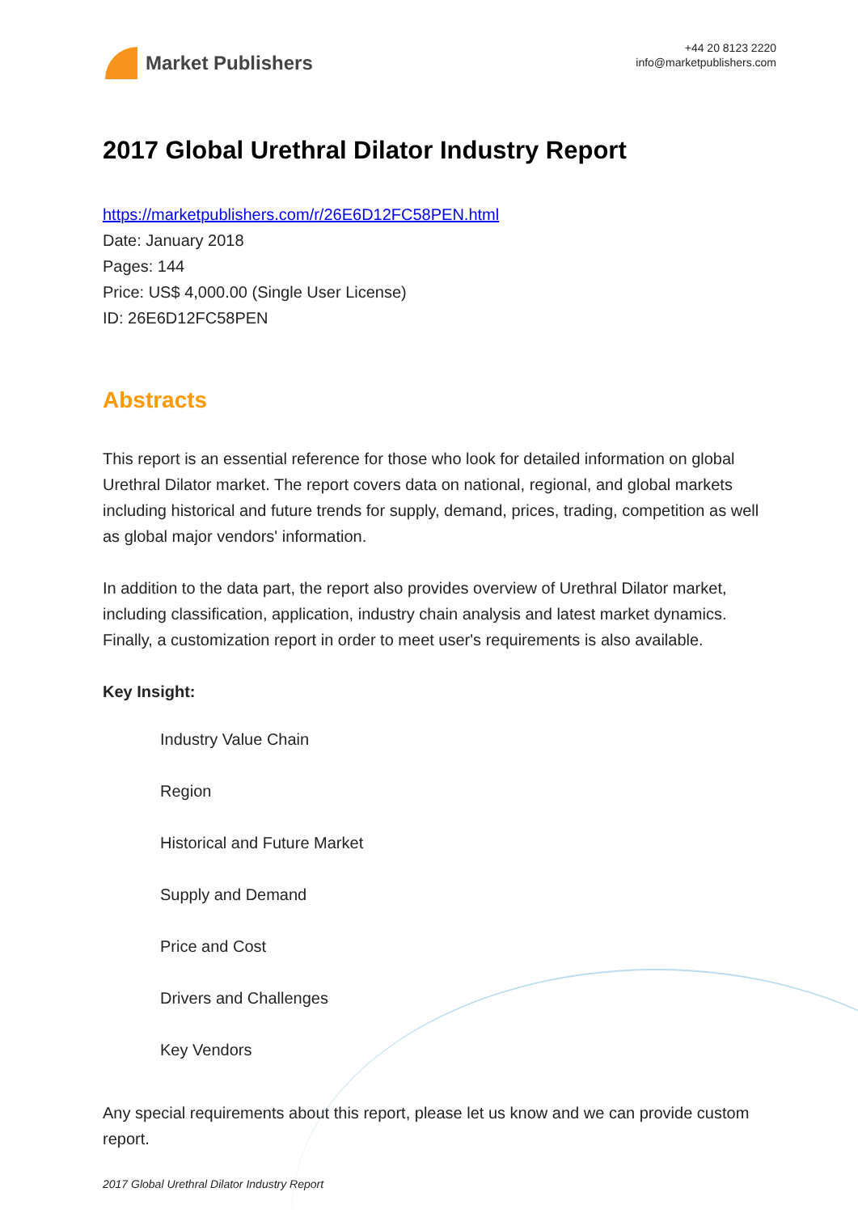Market Publishers
+44 20 8123 2220
info@marketpublishers.com
2017 Global Urethral Dilator Industry Report
https://marketpublishers.com/r/26E6D12FC58PEN.html
Date: January 2018
Pages: 144
Price: US$ 4,000.00 (Single User License)
ID: 26E6D12FC58PEN
Abstracts
This report is an essential reference for those who look for detailed information on global Urethral Dilator market. The report covers data on national, regional, and global markets including historical and future trends for supply, demand, prices, trading, competition as well as global major vendors' information.
In addition to the data part, the report also provides overview of Urethral Dilator market, including classification, application, industry chain analysis and latest market dynamics. Finally, a customization report in order to meet user's requirements is also available.
Key Insight:
Industry Value Chain
Region
Historical and Future Market
Supply and Demand
Price and Cost
Drivers and Challenges
Key Vendors
Any special requirements about this report, please let us know and we can provide custom report.
2017 Global Urethral Dilator Industry Report